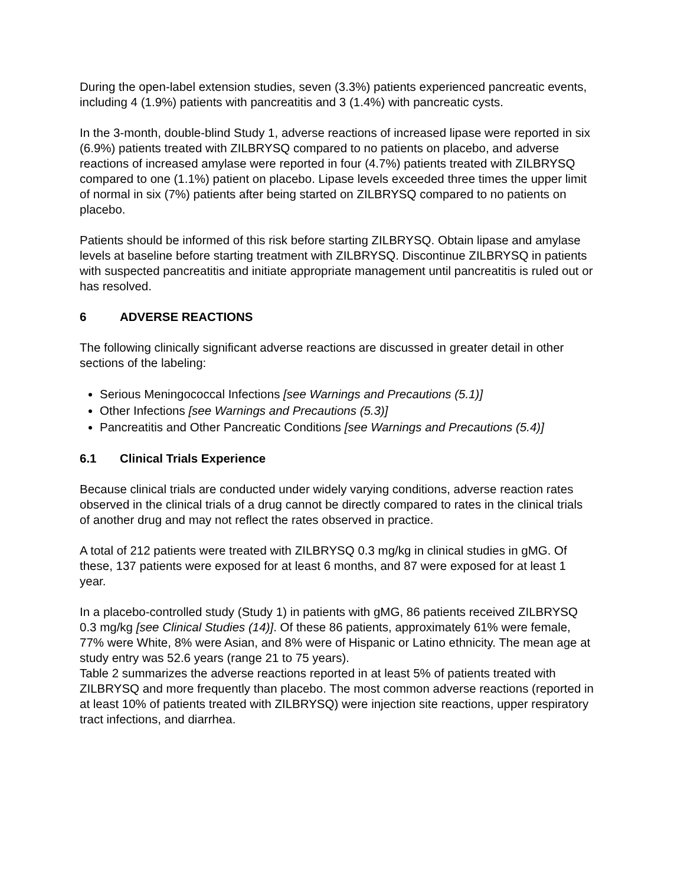During the open-label extension studies, seven (3.3%) patients experienced pancreatic events, including 4 (1.9%) patients with pancreatitis and 3 (1.4%) with pancreatic cysts.
In the 3-month, double-blind Study 1, adverse reactions of increased lipase were reported in six (6.9%) patients treated with ZILBRYSQ compared to no patients on placebo, and adverse reactions of increased amylase were reported in four (4.7%) patients treated with ZILBRYSQ compared to one (1.1%) patient on placebo. Lipase levels exceeded three times the upper limit of normal in six (7%) patients after being started on ZILBRYSQ compared to no patients on placebo.
Patients should be informed of this risk before starting ZILBRYSQ. Obtain lipase and amylase levels at baseline before starting treatment with ZILBRYSQ. Discontinue ZILBRYSQ in patients with suspected pancreatitis and initiate appropriate management until pancreatitis is ruled out or has resolved.
6 ADVERSE REACTIONS
The following clinically significant adverse reactions are discussed in greater detail in other sections of the labeling:
Serious Meningococcal Infections [see Warnings and Precautions (5.1)]
Other Infections [see Warnings and Precautions (5.3)]
Pancreatitis and Other Pancreatic Conditions [see Warnings and Precautions (5.4)]
6.1 Clinical Trials Experience
Because clinical trials are conducted under widely varying conditions, adverse reaction rates observed in the clinical trials of a drug cannot be directly compared to rates in the clinical trials of another drug and may not reflect the rates observed in practice.
A total of 212 patients were treated with ZILBRYSQ 0.3 mg/kg in clinical studies in gMG. Of these, 137 patients were exposed for at least 6 months, and 87 were exposed for at least 1 year.
In a placebo-controlled study (Study 1) in patients with gMG, 86 patients received ZILBRYSQ 0.3 mg/kg [see Clinical Studies (14)]. Of these 86 patients, approximately 61% were female, 77% were White, 8% were Asian, and 8% were of Hispanic or Latino ethnicity. The mean age at study entry was 52.6 years (range 21 to 75 years).
Table 2 summarizes the adverse reactions reported in at least 5% of patients treated with ZILBRYSQ and more frequently than placebo. The most common adverse reactions (reported in at least 10% of patients treated with ZILBRYSQ) were injection site reactions, upper respiratory tract infections, and diarrhea.